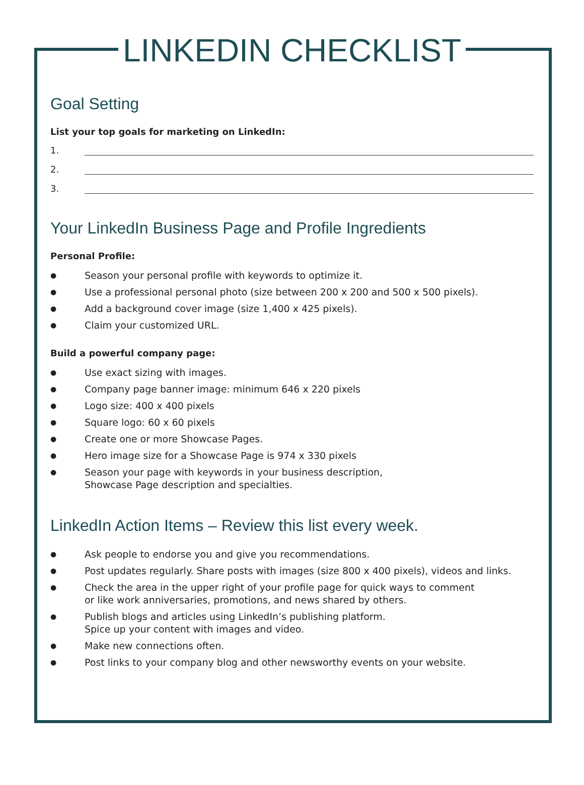LINKEDIN CHECKLIST
Goal Setting
List your top goals for marketing on LinkedIn:
1.
2.
3.
Your LinkedIn Business Page and Profile Ingredients
Personal Profile:
● Season your personal profile with keywords to optimize it.
● Use a professional personal photo (size between 200 x 200 and 500 x 500 pixels).
● Add a background cover image (size 1,400 x 425 pixels).
● Claim your customized URL.
Build a powerful company page:
● Use exact sizing with images.
● Company page banner image: minimum 646 x 220 pixels
● Logo size: 400 x 400 pixels
● Square logo: 60 x 60 pixels
● Create one or more Showcase Pages.
● Hero image size for a Showcase Page is 974 x 330 pixels
● Season your page with keywords in your business description,
Showcase Page description and specialties.
LinkedIn Action Items – Review this list every week.
● Ask people to endorse you and give you recommendations.
● Post updates regularly. Share posts with images (size 800 x 400 pixels), videos and links.
● Check the area in the upper right of your profile page for quick ways to comment
or like work anniversaries, promotions, and news shared by others.
● Publish blogs and articles using LinkedIn’s publishing platform.
Spice up your content with images and video.
● Make new connections often.
● Post links to your company blog and other newsworthy events on your website.